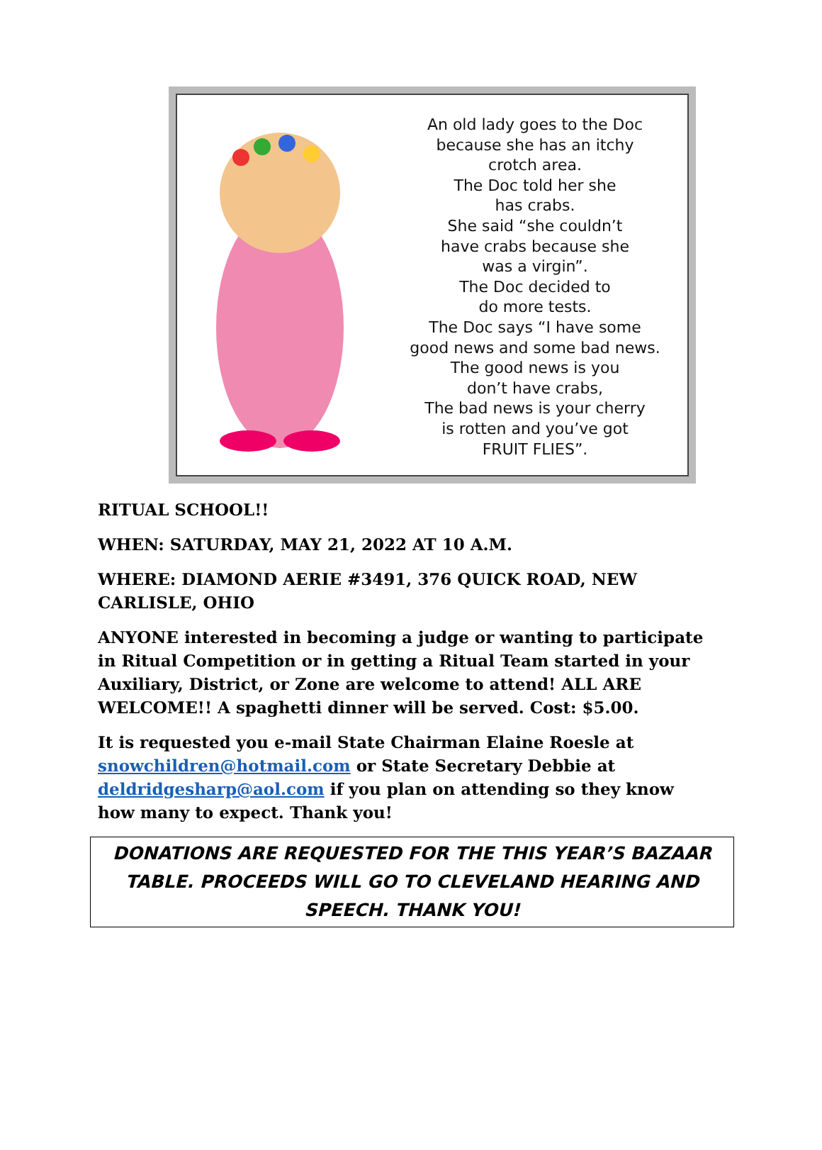An old lady goes to the Doc
because she has an itchy
crotch area.
The Doc told her she
has crabs.
She said “she couldn’t
have crabs because she
was a virgin”.
The Doc decided to
do more tests.
The Doc says “I have some
good news and some bad news.
The good news is you
don’t have crabs,
The bad news is your cherry
is rotten and you’ve got
FRUIT FLIES”.
RITUAL SCHOOL!!
WHEN: SATURDAY, MAY 21, 2022 AT 10 A.M.
WHERE: DIAMOND AERIE #3491, 376 QUICK ROAD, NEW CARLISLE, OHIO
ANYONE interested in becoming a judge or wanting to participate in Ritual Competition or in getting a Ritual Team started in your Auxiliary, District, or Zone are welcome to attend! ALL ARE WELCOME!! A spaghetti dinner will be served. Cost: $5.00.
It is requested you e-mail State Chairman Elaine Roesle at snowchildren@hotmail.com or State Secretary Debbie at deldridgesharp@aol.com if you plan on attending so they know how many to expect. Thank you!
DONATIONS ARE REQUESTED FOR THE THIS YEAR’S BAZAAR TABLE. PROCEEDS WILL GO TO CLEVELAND HEARING AND SPEECH. THANK YOU!